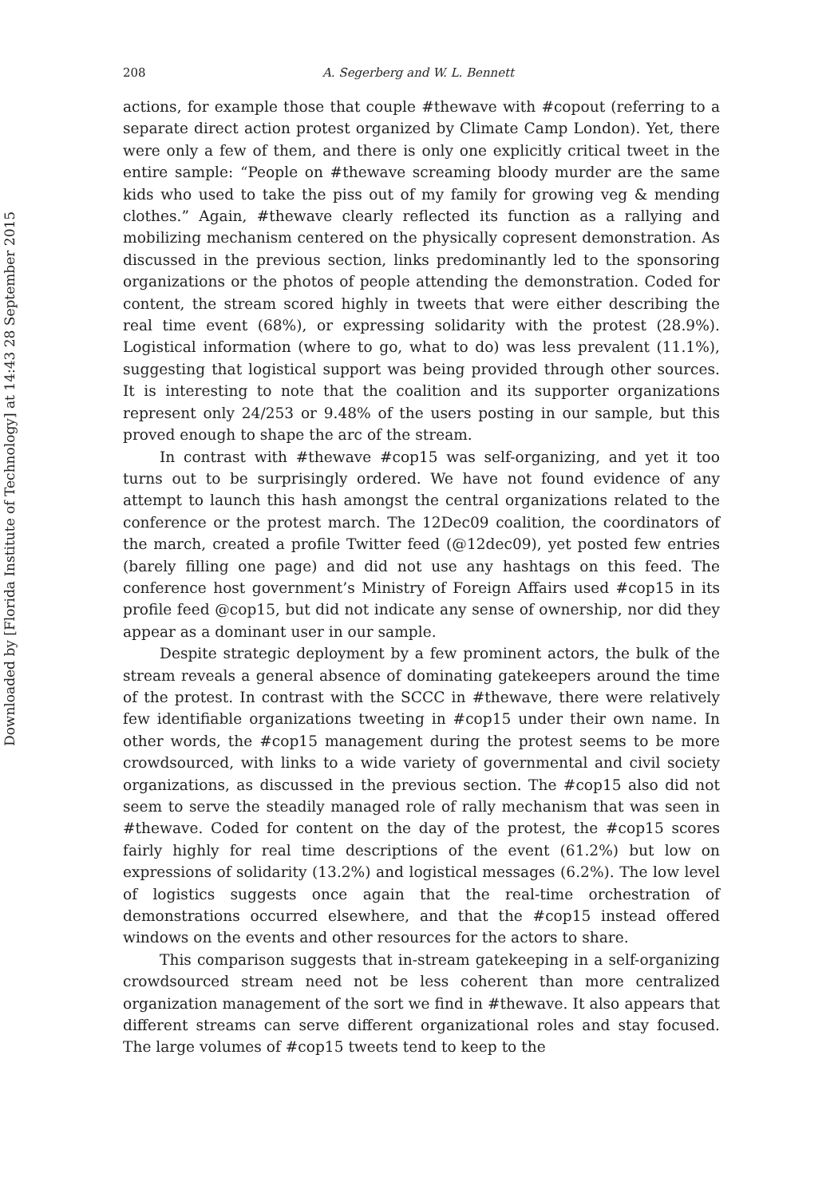Downloaded by [Florida Institute of Technology] at 14:43 28 September 2015
208 A. Segerberg and W. L. Bennett
actions, for example those that couple #thewave with #copout (referring to a separate direct action protest organized by Climate Camp London). Yet, there were only a few of them, and there is only one explicitly critical tweet in the entire sample: “People on #thewave screaming bloody murder are the same kids who used to take the piss out of my family for growing veg & mending clothes.” Again, #thewave clearly reflected its function as a rallying and mobilizing mechanism centered on the physically copresent demonstration. As discussed in the previous section, links predominantly led to the sponsoring organizations or the photos of people attending the demonstration. Coded for content, the stream scored highly in tweets that were either describing the real time event (68%), or expressing solidarity with the protest (28.9%). Logistical information (where to go, what to do) was less prevalent (11.1%), suggesting that logistical support was being provided through other sources. It is interesting to note that the coalition and its supporter organizations represent only 24/253 or 9.48% of the users posting in our sample, but this proved enough to shape the arc of the stream.
In contrast with #thewave #cop15 was self-organizing, and yet it too turns out to be surprisingly ordered. We have not found evidence of any attempt to launch this hash amongst the central organizations related to the conference or the protest march. The 12Dec09 coalition, the coordinators of the march, created a profile Twitter feed (@12dec09), yet posted few entries (barely filling one page) and did not use any hashtags on this feed. The conference host government’s Ministry of Foreign Affairs used #cop15 in its profile feed @cop15, but did not indicate any sense of ownership, nor did they appear as a dominant user in our sample.
Despite strategic deployment by a few prominent actors, the bulk of the stream reveals a general absence of dominating gatekeepers around the time of the protest. In contrast with the SCCC in #thewave, there were relatively few identifiable organizations tweeting in #cop15 under their own name. In other words, the #cop15 management during the protest seems to be more crowdsourced, with links to a wide variety of governmental and civil society organizations, as discussed in the previous section. The #cop15 also did not seem to serve the steadily managed role of rally mechanism that was seen in #thewave. Coded for content on the day of the protest, the #cop15 scores fairly highly for real time descriptions of the event (61.2%) but low on expressions of solidarity (13.2%) and logistical messages (6.2%). The low level of logistics suggests once again that the real-time orchestration of demonstrations occurred elsewhere, and that the #cop15 instead offered windows on the events and other resources for the actors to share.
This comparison suggests that in-stream gatekeeping in a self-organizing crowdsourced stream need not be less coherent than more centralized organization management of the sort we find in #thewave. It also appears that different streams can serve different organizational roles and stay focused. The large volumes of #cop15 tweets tend to keep to the